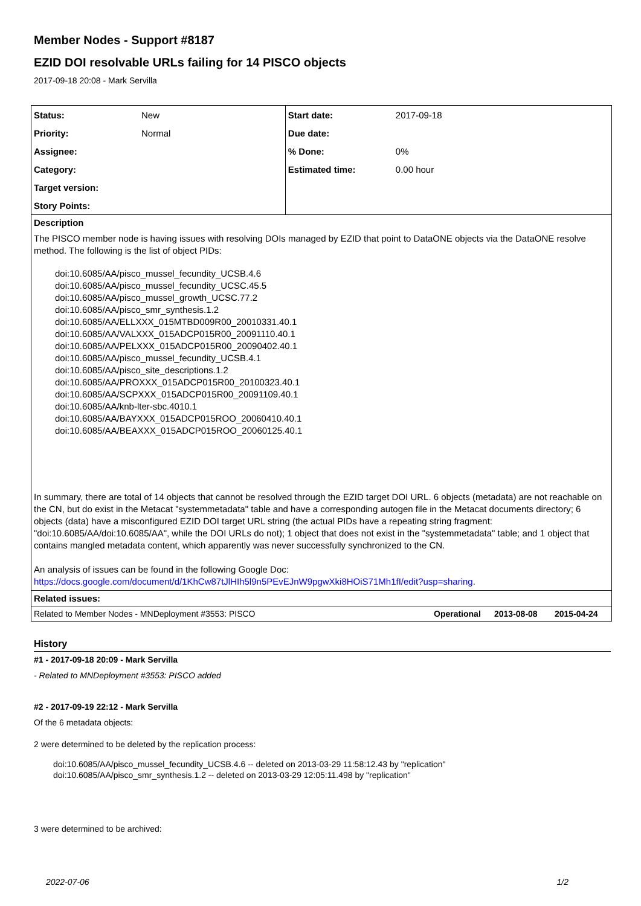Member Nodes - Support #8187
EZID DOI resolvable URLs failing for 14 PISCO objects
2017-09-18 20:08 - Mark Servilla
| Status: | New | Start date: | 2017-09-18 |
| Priority: | Normal | Due date: | |
| Assignee: | | % Done: | 0% |
| Category: | | Estimated time: | 0.00 hour |
| Target version: | | | |
| Story Points: | | | |
Description
The PISCO member node is having issues with resolving DOIs managed by EZID that point to DataONE objects via the DataONE resolve method. The following is the list of object PIDs:
doi:10.6085/AA/pisco_mussel_fecundity_UCSB.4.6
doi:10.6085/AA/pisco_mussel_fecundity_UCSC.45.5
doi:10.6085/AA/pisco_mussel_growth_UCSC.77.2
doi:10.6085/AA/pisco_smr_synthesis.1.2
doi:10.6085/AA/ELLXXX_015MTBD009R00_20010331.40.1
doi:10.6085/AA/VALXXX_015ADCP015R00_20091110.40.1
doi:10.6085/AA/PELXXX_015ADCP015R00_20090402.40.1
doi:10.6085/AA/pisco_mussel_fecundity_UCSB.4.1
doi:10.6085/AA/pisco_site_descriptions.1.2
doi:10.6085/AA/PROXXX_015ADCP015R00_20100323.40.1
doi:10.6085/AA/SCPXXX_015ADCP015R00_20091109.40.1
doi:10.6085/AA/knb-lter-sbc.4010.1
doi:10.6085/AA/BAYXXX_015ADCP015ROO_20060410.40.1
doi:10.6085/AA/BEAXXX_015ADCP015ROO_20060125.40.1
In summary, there are total of 14 objects that cannot be resolved through the EZID target DOI URL. 6 objects (metadata) are not reachable on the CN, but do exist in the Metacat "systemmetadata" table and have a corresponding autogen file in the Metacat documents directory; 6 objects (data) have a misconfigured EZID DOI target URL string (the actual PIDs have a repeating string fragment: "doi:10.6085/AA/doi:10.6085/AA", while the DOI URLs do not); 1 object that does not exist in the "systemmetadata" table; and 1 object that contains mangled metadata content, which apparently was never successfully synchronized to the CN.
An analysis of issues can be found in the following Google Doc:
https://docs.google.com/document/d/1KhCw87tJlHIh5l9n5PEvEJnW9pgwXki8HOiS71Mh1fI/edit?usp=sharing.
Related issues:
Related to Member Nodes - MNDeployment #3553: PISCO Operational 2013-08-08 2015-04-24
History
#1 - 2017-09-18 20:09 - Mark Servilla
- Related to MNDeployment #3553: PISCO added
#2 - 2017-09-19 22:12 - Mark Servilla
Of the 6 metadata objects:
2 were determined to be deleted by the replication process:
doi:10.6085/AA/pisco_mussel_fecundity_UCSB.4.6 -- deleted on 2013-03-29 11:58:12.43 by "replication"
doi:10.6085/AA/pisco_smr_synthesis.1.2 -- deleted on 2013-03-29 12:05:11.498 by "replication"
3 were determined to be archived:
2022-07-06 1/2